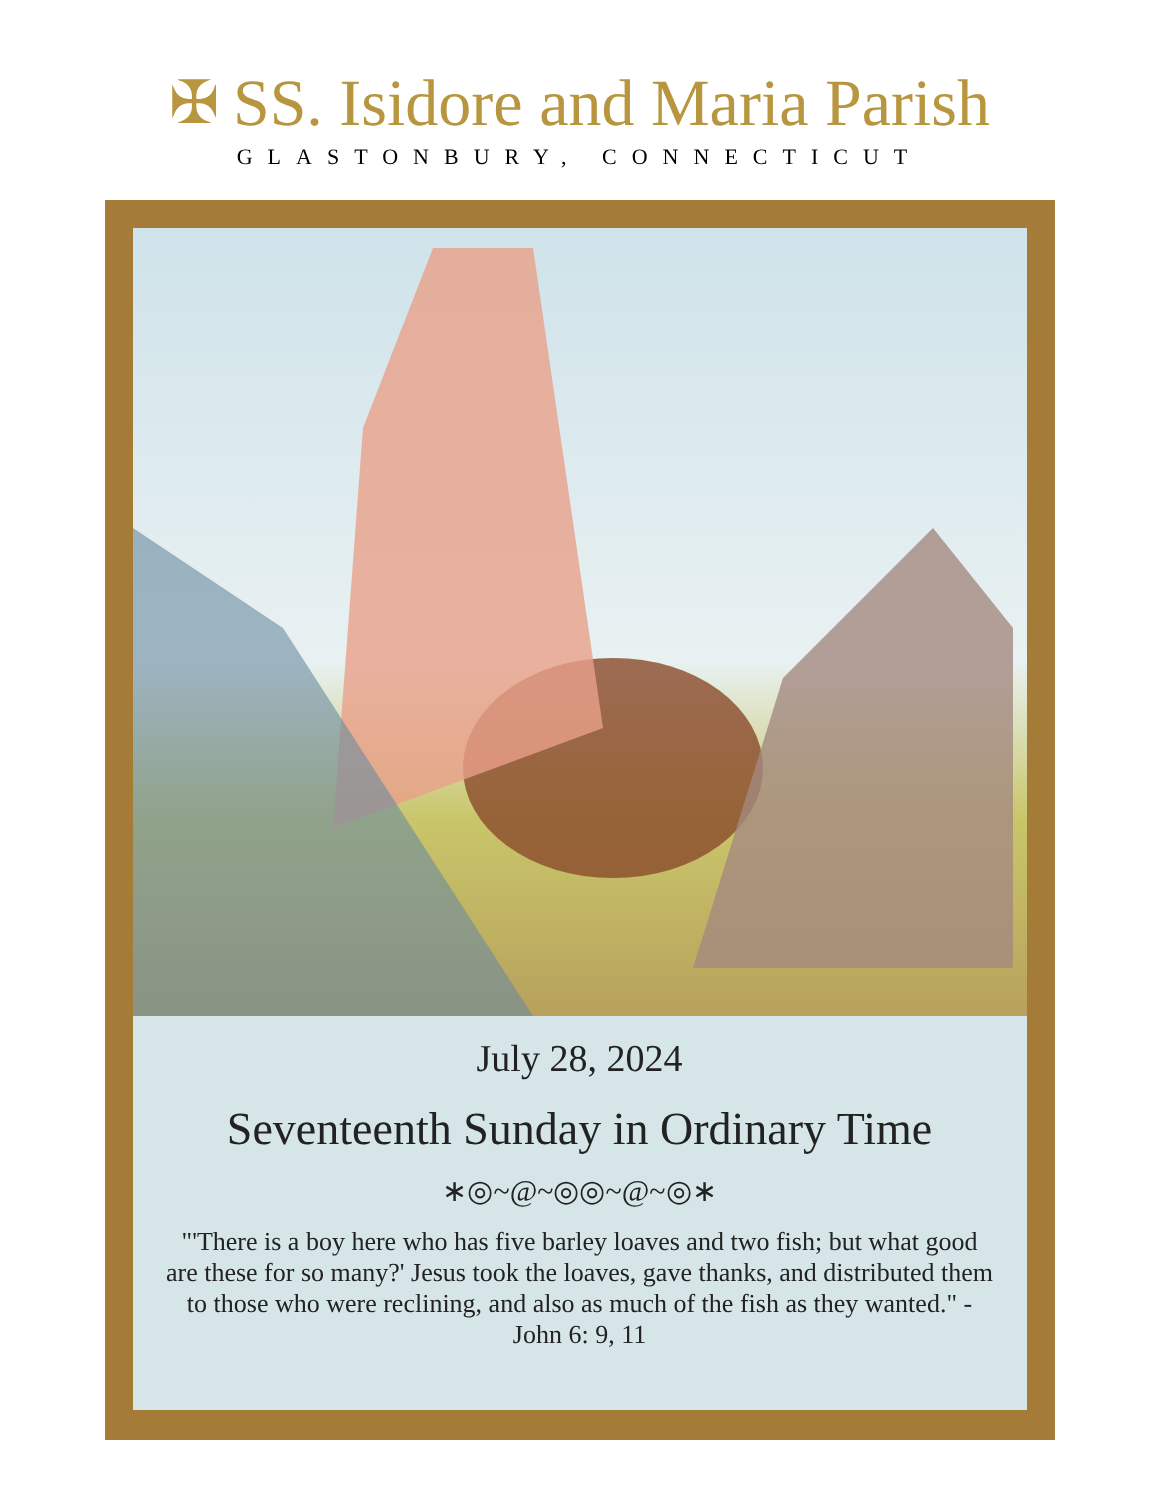✠ SS. Isidore and Maria Parish
GLASTONBURY, CONNECTICUT
July 28, 2024
Seventeenth Sunday in Ordinary Time
∗◎~@~◎◎~@~◎∗
"'There is a boy here who has five barley loaves and two fish; but what good are these for so many?' Jesus took the loaves, gave thanks, and distributed them to those who were reclining, and also as much of the fish as they wanted." - John 6: 9, 11